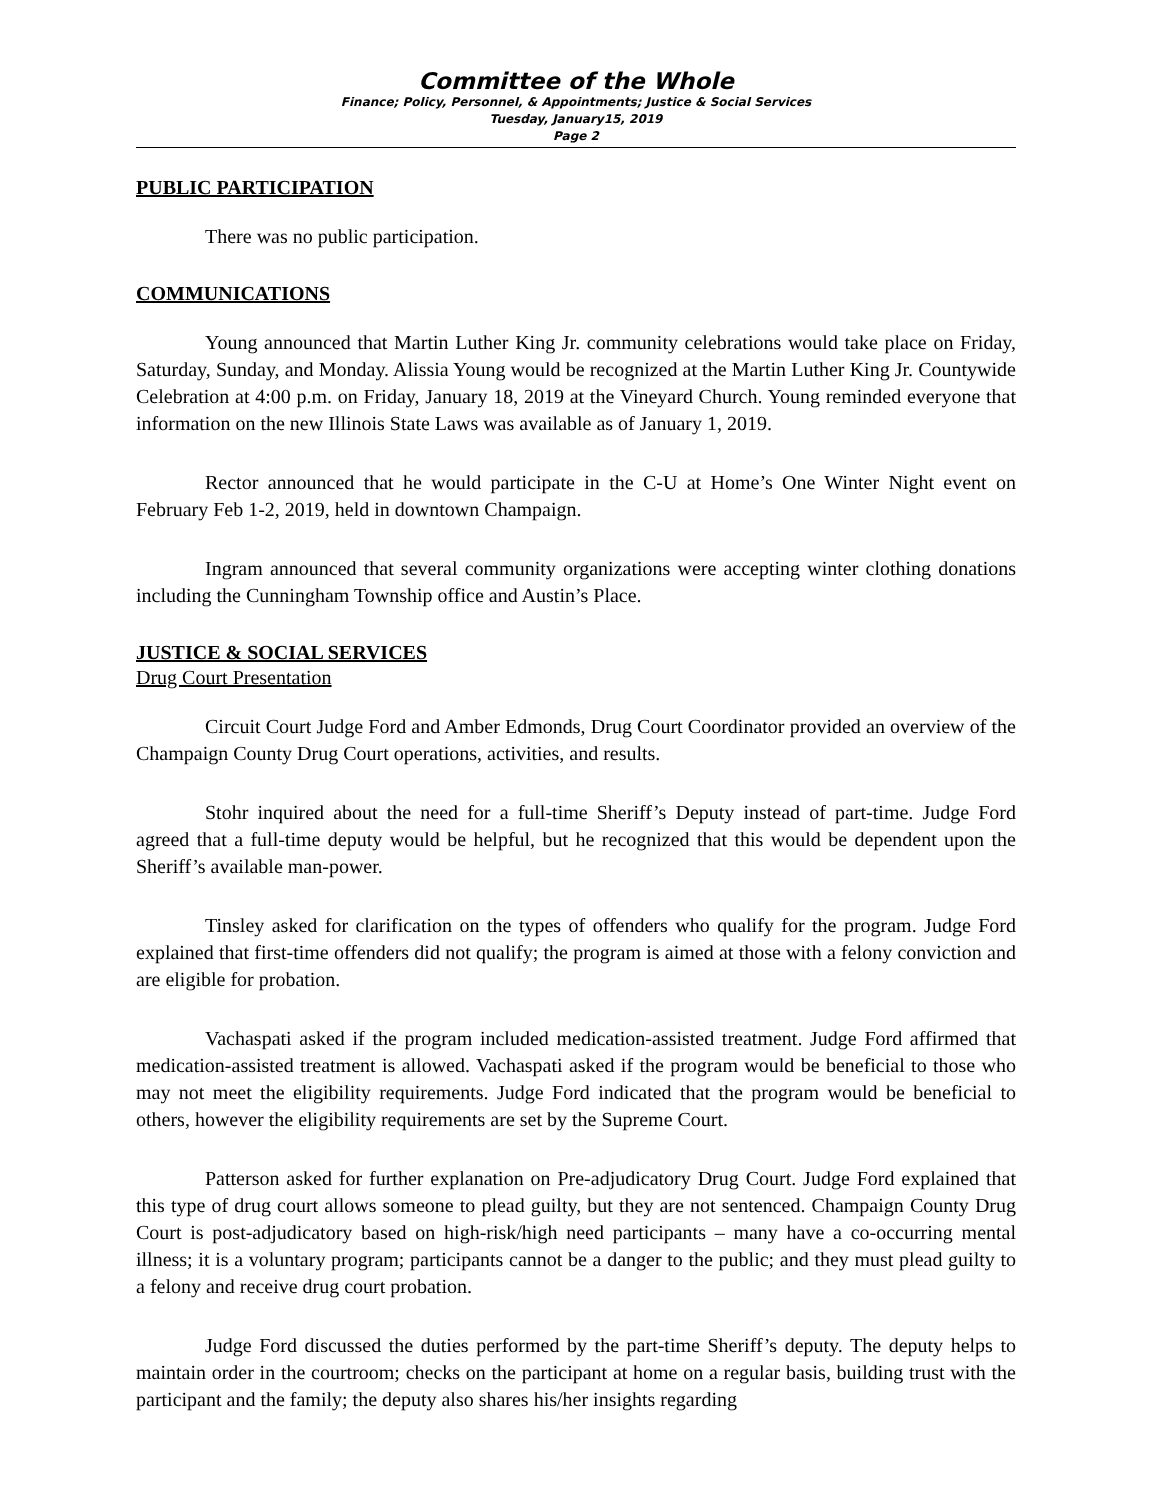Committee of the Whole
Finance; Policy, Personnel, & Appointments; Justice & Social Services
Tuesday, January15, 2019
Page 2
PUBLIC PARTICIPATION
There was no public participation.
COMMUNICATIONS
Young announced that Martin Luther King Jr. community celebrations would take place on Friday, Saturday, Sunday, and Monday. Alissia Young would be recognized at the Martin Luther King Jr. Countywide Celebration at 4:00 p.m. on Friday, January 18, 2019 at the Vineyard Church. Young reminded everyone that information on the new Illinois State Laws was available as of January 1, 2019.
Rector announced that he would participate in the C-U at Home’s One Winter Night event on February Feb 1-2, 2019, held in downtown Champaign.
Ingram announced that several community organizations were accepting winter clothing donations including the Cunningham Township office and Austin’s Place.
JUSTICE & SOCIAL SERVICES
Drug Court Presentation
Circuit Court Judge Ford and Amber Edmonds, Drug Court Coordinator provided an overview of the Champaign County Drug Court operations, activities, and results.
Stohr inquired about the need for a full-time Sheriff’s Deputy instead of part-time. Judge Ford agreed that a full-time deputy would be helpful, but he recognized that this would be dependent upon the Sheriff’s available man-power.
Tinsley asked for clarification on the types of offenders who qualify for the program. Judge Ford explained that first-time offenders did not qualify; the program is aimed at those with a felony conviction and are eligible for probation.
Vachaspati asked if the program included medication-assisted treatment. Judge Ford affirmed that medication-assisted treatment is allowed. Vachaspati asked if the program would be beneficial to those who may not meet the eligibility requirements. Judge Ford indicated that the program would be beneficial to others, however the eligibility requirements are set by the Supreme Court.
Patterson asked for further explanation on Pre-adjudicatory Drug Court. Judge Ford explained that this type of drug court allows someone to plead guilty, but they are not sentenced. Champaign County Drug Court is post-adjudicatory based on high-risk/high need participants – many have a co-occurring mental illness; it is a voluntary program; participants cannot be a danger to the public; and they must plead guilty to a felony and receive drug court probation.
Judge Ford discussed the duties performed by the part-time Sheriff’s deputy. The deputy helps to maintain order in the courtroom; checks on the participant at home on a regular basis, building trust with the participant and the family; the deputy also shares his/her insights regarding